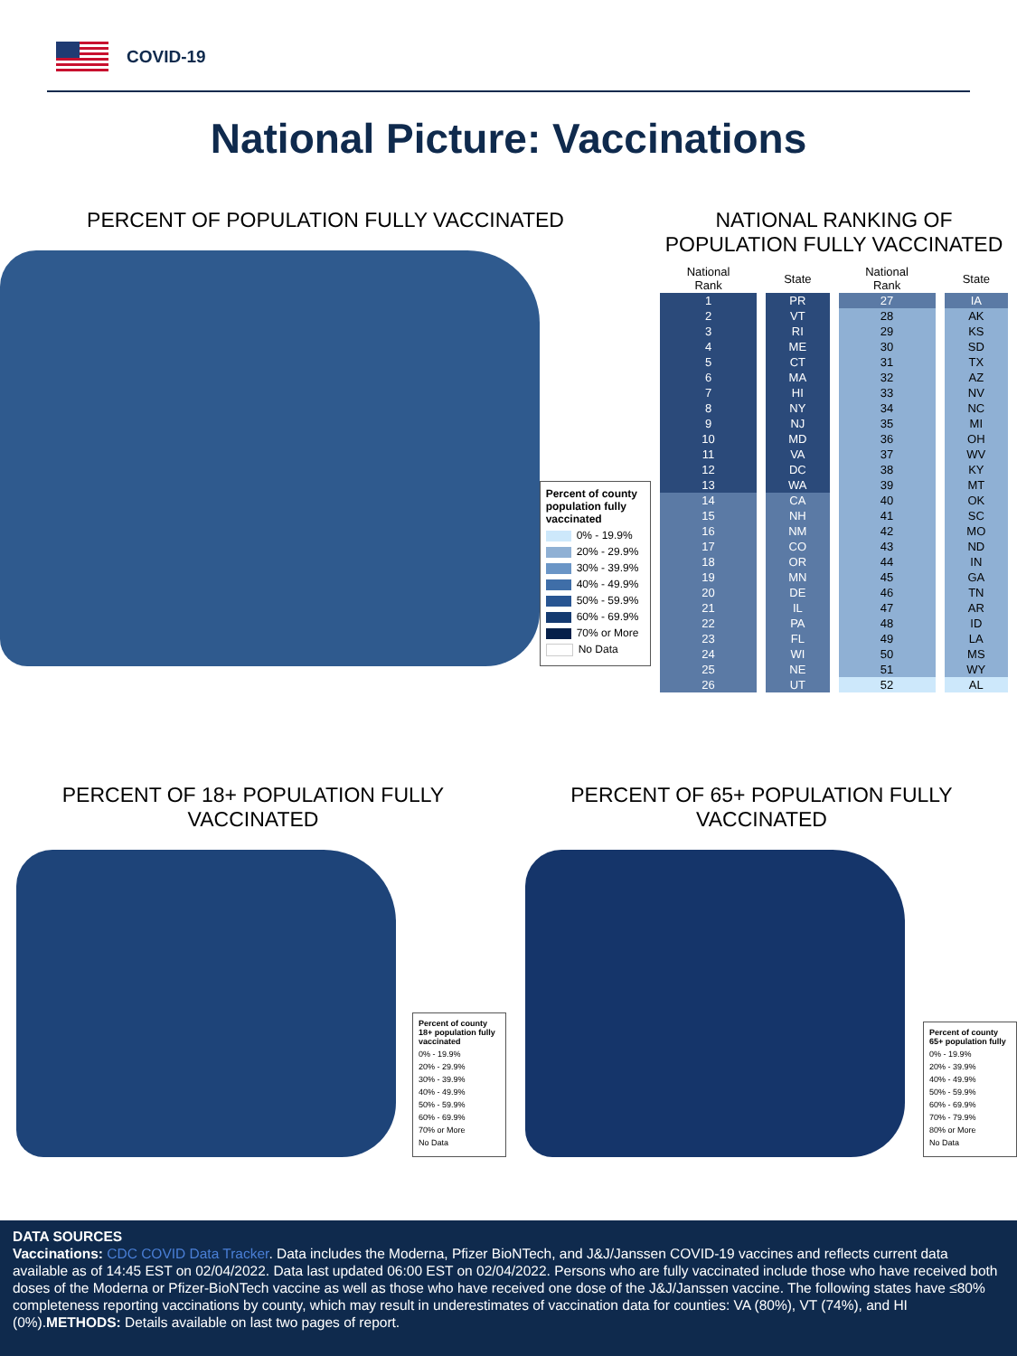COVID-19
National Picture: Vaccinations
PERCENT OF POPULATION FULLY VACCINATED
Percent of county population fully vaccinated
0% - 19.9%
20% - 29.9%
30% - 39.9%
40% - 49.9%
50% - 59.9%
60% - 69.9%
70% or More
No Data
NATIONAL RANKING OF POPULATION FULLY VACCINATED
| National Rank | State | National Rank | State |
| --- | --- | --- | --- |
| 1 | PR | 27 | IA |
| 2 | VT | 28 | AK |
| 3 | RI | 29 | KS |
| 4 | ME | 30 | SD |
| 5 | CT | 31 | TX |
| 6 | MA | 32 | AZ |
| 7 | HI | 33 | NV |
| 8 | NY | 34 | NC |
| 9 | NJ | 35 | MI |
| 10 | MD | 36 | OH |
| 11 | VA | 37 | WV |
| 12 | DC | 38 | KY |
| 13 | WA | 39 | MT |
| 14 | CA | 40 | OK |
| 15 | NH | 41 | SC |
| 16 | NM | 42 | MO |
| 17 | CO | 43 | ND |
| 18 | OR | 44 | IN |
| 19 | MN | 45 | GA |
| 20 | DE | 46 | TN |
| 21 | IL | 47 | AR |
| 22 | PA | 48 | ID |
| 23 | FL | 49 | LA |
| 24 | WI | 50 | MS |
| 25 | NE | 51 | WY |
| 26 | UT | 52 | AL |
PERCENT OF 18+ POPULATION FULLY
VACCINATED
Percent of county 18+ population fully vaccinated
0% - 19.9%
20% - 29.9%
30% - 39.9%
40% - 49.9%
50% - 59.9%
60% - 69.9%
70% or More
No Data
PERCENT OF 65+ POPULATION FULLY
VACCINATED
Percent of county 65+ population fully
0% - 19.9%
20% - 39.9%
40% - 49.9%
50% - 59.9%
60% - 69.9%
70% - 79.9%
80% or More
No Data
DATA SOURCES
Vaccinations: CDC COVID Data Tracker. Data includes the Moderna, Pfizer BioNTech, and J&J/Janssen COVID-19 vaccines and reflects current data available as of 14:45 EST on 02/04/2022. Data last updated 06:00 EST on 02/04/2022. Persons who are fully vaccinated include those who have received both doses of the Moderna or Pfizer-BioNTech vaccine as well as those who have received one dose of the J&J/Janssen vaccine. The following states have ≤80% completeness reporting vaccinations by county, which may result in underestimates of vaccination data for counties: VA (80%), VT (74%), and HI (0%).METHODS: Details available on last two pages of report.